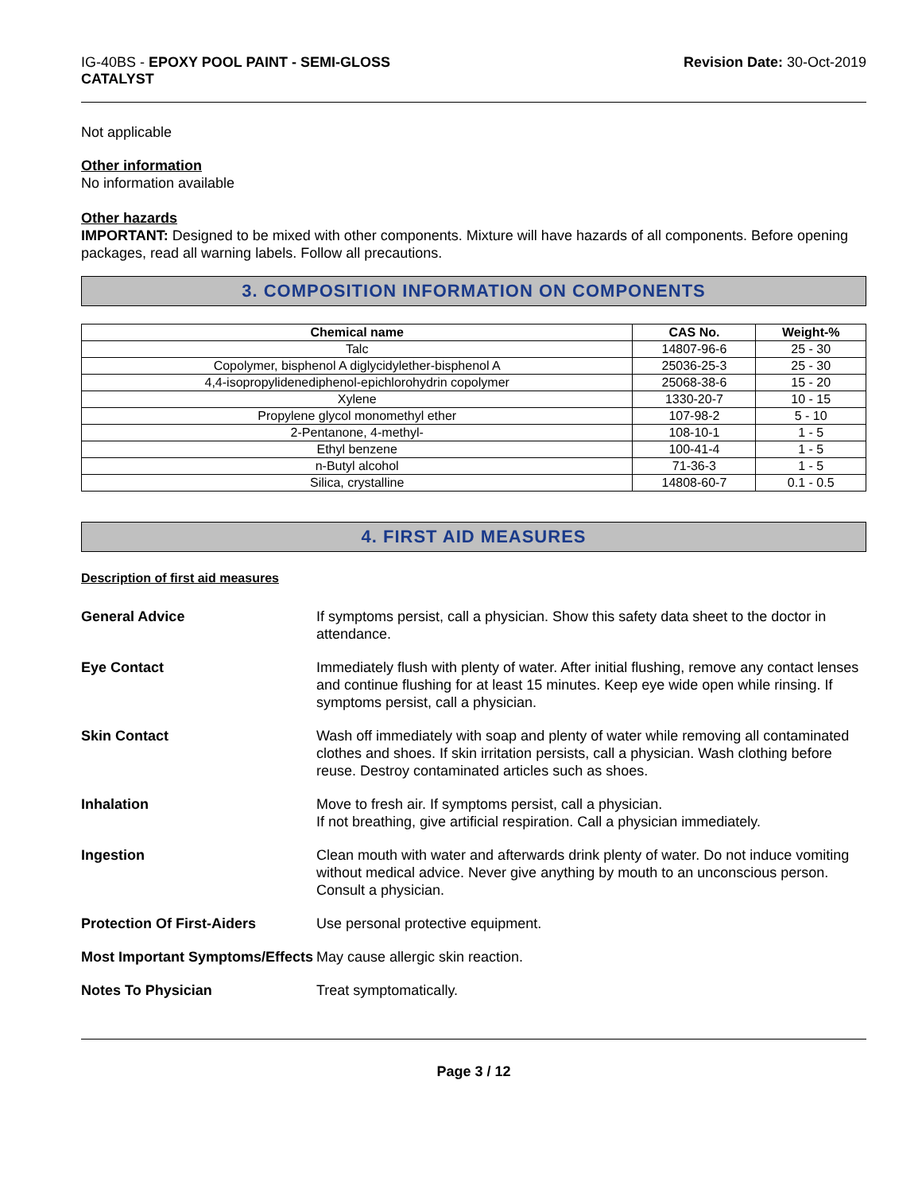IG-40BS - EPOXY POOL PAINT - SEMI-GLOSS
CATALYST
Revision Date: 30-Oct-2019
Not applicable
Other information
No information available
Other hazards
IMPORTANT: Designed to be mixed with other components. Mixture will have hazards of all components. Before opening packages, read all warning labels. Follow all precautions.
3. COMPOSITION INFORMATION ON COMPONENTS
| Chemical name | CAS No. | Weight-% |
| --- | --- | --- |
| Talc | 14807-96-6 | 25 - 30 |
| Copolymer, bisphenol A diglycidylether-bisphenol A | 25036-25-3 | 25 - 30 |
| 4,4-isopropylidenediphenol-epichlorohydrin copolymer | 25068-38-6 | 15 - 20 |
| Xylene | 1330-20-7 | 10 - 15 |
| Propylene glycol monomethyl ether | 107-98-2 | 5 - 10 |
| 2-Pentanone, 4-methyl- | 108-10-1 | 1 - 5 |
| Ethyl benzene | 100-41-4 | 1 - 5 |
| n-Butyl alcohol | 71-36-3 | 1 - 5 |
| Silica, crystalline | 14808-60-7 | 0.1 - 0.5 |
4. FIRST AID MEASURES
Description of first aid measures
| General Advice | If symptoms persist, call a physician. Show this safety data sheet to the doctor in attendance. |
| Eye Contact | Immediately flush with plenty of water. After initial flushing, remove any contact lenses and continue flushing for at least 15 minutes. Keep eye wide open while rinsing. If symptoms persist, call a physician. |
| Skin Contact | Wash off immediately with soap and plenty of water while removing all contaminated clothes and shoes. If skin irritation persists, call a physician. Wash clothing before reuse. Destroy contaminated articles such as shoes. |
| Inhalation | Move to fresh air. If symptoms persist, call a physician. If not breathing, give artificial respiration. Call a physician immediately. |
| Ingestion | Clean mouth with water and afterwards drink plenty of water. Do not induce vomiting without medical advice. Never give anything by mouth to an unconscious person. Consult a physician. |
| Protection Of First-Aiders | Use personal protective equipment. |
| Most Important Symptoms/Effects | May cause allergic skin reaction. |
| Notes To Physician | Treat symptomatically. |
Page 3 / 12